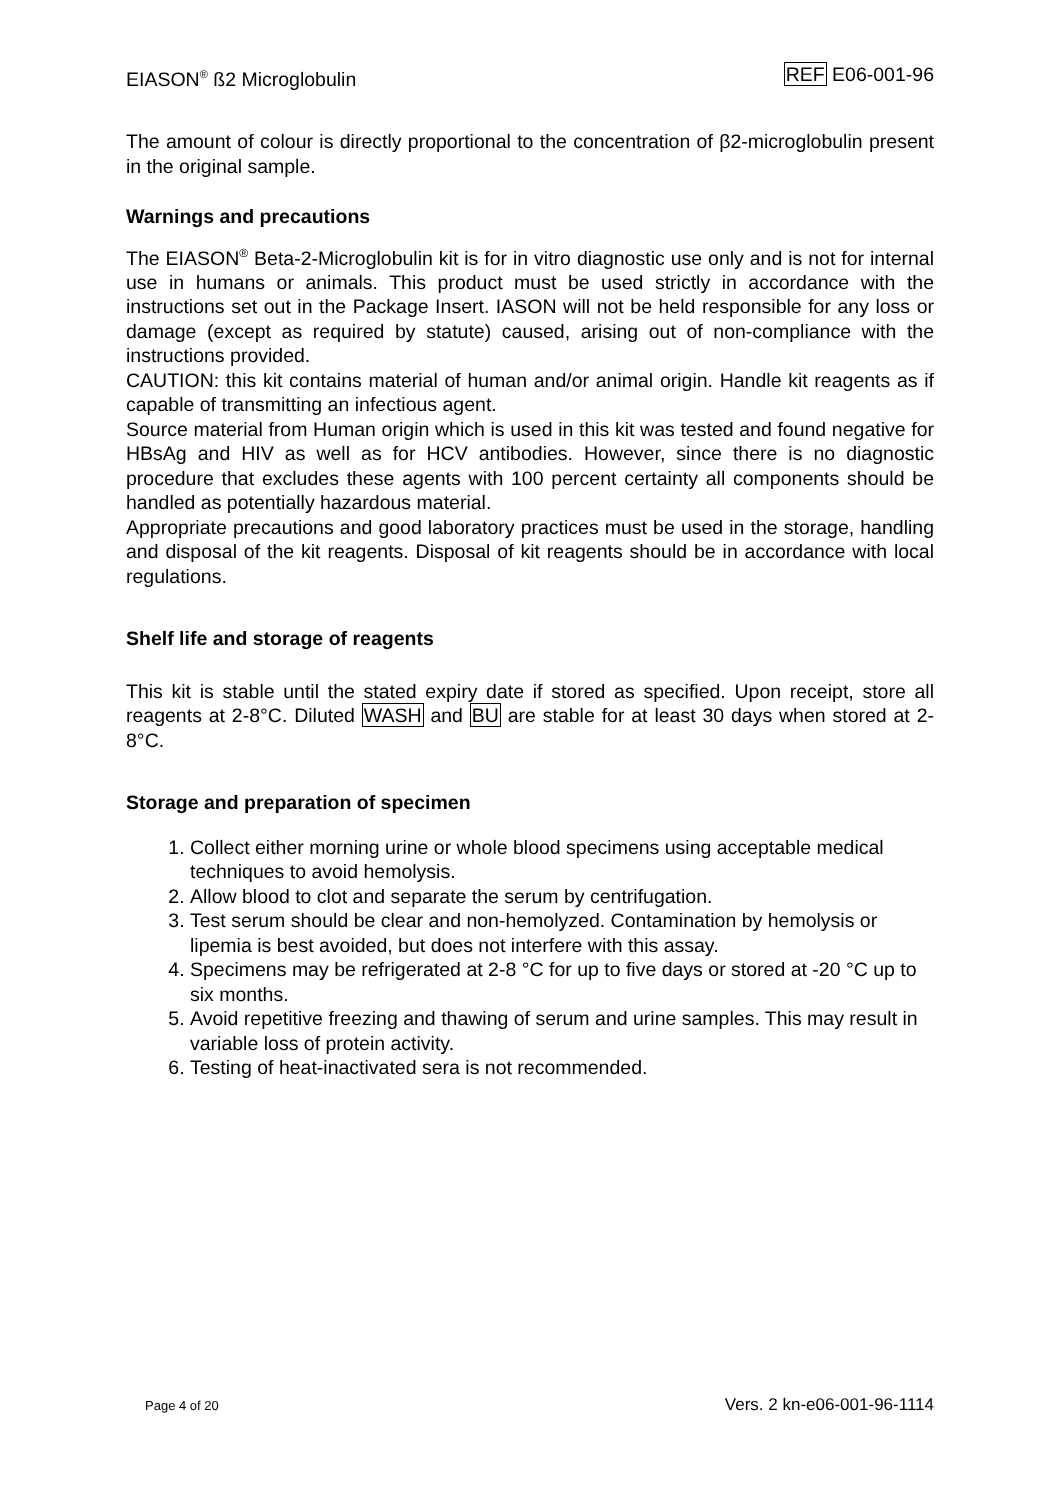EIASON<sup>®</sup> ß2 Microglobulin REF E06-001-96
The amount of colour is directly proportional to the concentration of β2-microglobulin present in the original sample.
Warnings and precautions
The EIASON<sup>®</sup> Beta-2-Microglobulin kit is for in vitro diagnostic use only and is not for internal use in humans or animals. This product must be used strictly in accordance with the instructions set out in the Package Insert. IASON will not be held responsible for any loss or damage (except as required by statute) caused, arising out of non-compliance with the instructions provided.
CAUTION: this kit contains material of human and/or animal origin. Handle kit reagents as if capable of transmitting an infectious agent.
Source material from Human origin which is used in this kit was tested and found negative for HBsAg and HIV as well as for HCV antibodies. However, since there is no diagnostic procedure that excludes these agents with 100 percent certainty all components should be handled as potentially hazardous material.
Appropriate precautions and good laboratory practices must be used in the storage, handling and disposal of the kit reagents. Disposal of kit reagents should be in accordance with local regulations.
Shelf life and storage of reagents
This kit is stable until the stated expiry date if stored as specified. Upon receipt, store all reagents at 2-8°C. Diluted WASH and BU are stable for at least 30 days when stored at 2-8°C.
Storage and preparation of specimen
1. Collect either morning urine or whole blood specimens using acceptable medical techniques to avoid hemolysis.
2. Allow blood to clot and separate the serum by centrifugation.
3. Test serum should be clear and non-hemolyzed. Contamination by hemolysis or lipemia is best avoided, but does not interfere with this assay.
4. Specimens may be refrigerated at 2-8 °C for up to five days or stored at -20 °C up to six months.
5. Avoid repetitive freezing and thawing of serum and urine samples. This may result in variable loss of protein activity.
6. Testing of heat-inactivated sera is not recommended.
Page 4 of 20 Vers. 2 kn-e06-001-96-1114